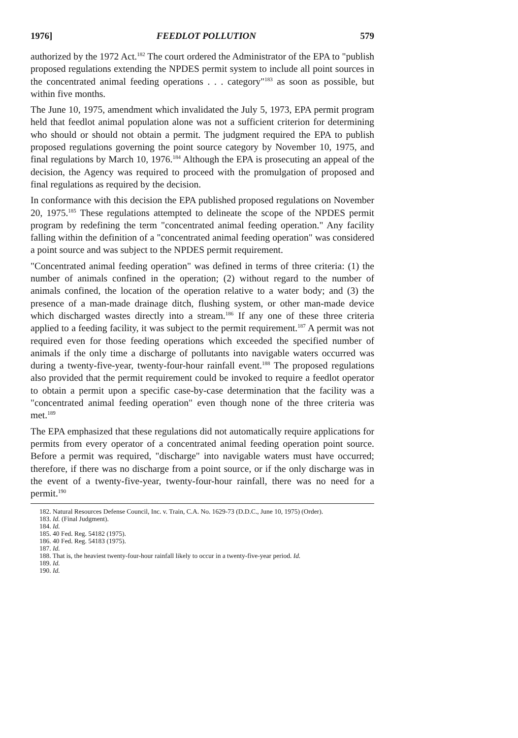1976] FEEDLOT POLLUTION 579
authorized by the 1972 Act.<sup>182</sup> The court ordered the Administrator of the EPA to "publish proposed regulations extending the NPDES permit system to include all point sources in the concentrated animal feeding operations . . . category"<sup>183</sup> as soon as possible, but within five months.
The June 10, 1975, amendment which invalidated the July 5, 1973, EPA permit program held that feedlot animal population alone was not a sufficient criterion for determining who should or should not obtain a permit. The judgment required the EPA to publish proposed regulations governing the point source category by November 10, 1975, and final regulations by March 10, 1976.<sup>184</sup> Although the EPA is prosecuting an appeal of the decision, the Agency was required to proceed with the promulgation of proposed and final regulations as required by the decision.
In conformance with this decision the EPA published proposed regulations on November 20, 1975.<sup>185</sup> These regulations attempted to delineate the scope of the NPDES permit program by redefining the term "concentrated animal feeding operation." Any facility falling within the definition of a "concentrated animal feeding operation" was considered a point source and was subject to the NPDES permit requirement.
"Concentrated animal feeding operation" was defined in terms of three criteria: (1) the number of animals confined in the operation; (2) without regard to the number of animals confined, the location of the operation relative to a water body; and (3) the presence of a man-made drainage ditch, flushing system, or other man-made device which discharged wastes directly into a stream.<sup>186</sup> If any one of these three criteria applied to a feeding facility, it was subject to the permit requirement.<sup>187</sup> A permit was not required even for those feeding operations which exceeded the specified number of animals if the only time a discharge of pollutants into navigable waters occurred was during a twenty-five-year, twenty-four-hour rainfall event.<sup>188</sup> The proposed regulations also provided that the permit requirement could be invoked to require a feedlot operator to obtain a permit upon a specific case-by-case determination that the facility was a "concentrated animal feeding operation" even though none of the three criteria was met.<sup>189</sup>
The EPA emphasized that these regulations did not automatically require applications for permits from every operator of a concentrated animal feeding operation point source. Before a permit was required, "discharge" into navigable waters must have occurred; therefore, if there was no discharge from a point source, or if the only discharge was in the event of a twenty-five-year, twenty-four-hour rainfall, there was no need for a permit.<sup>190</sup>
182. Natural Resources Defense Council, Inc. v. Train, C.A. No. 1629-73 (D.D.C., June 10, 1975) (Order).
183. Id. (Final Judgment).
184. Id.
185. 40 Fed. Reg. 54182 (1975).
186. 40 Fed. Reg. 54183 (1975).
187. Id.
188. That is, the heaviest twenty-four-hour rainfall likely to occur in a twenty-five-year period. Id.
189. Id.
190. Id.